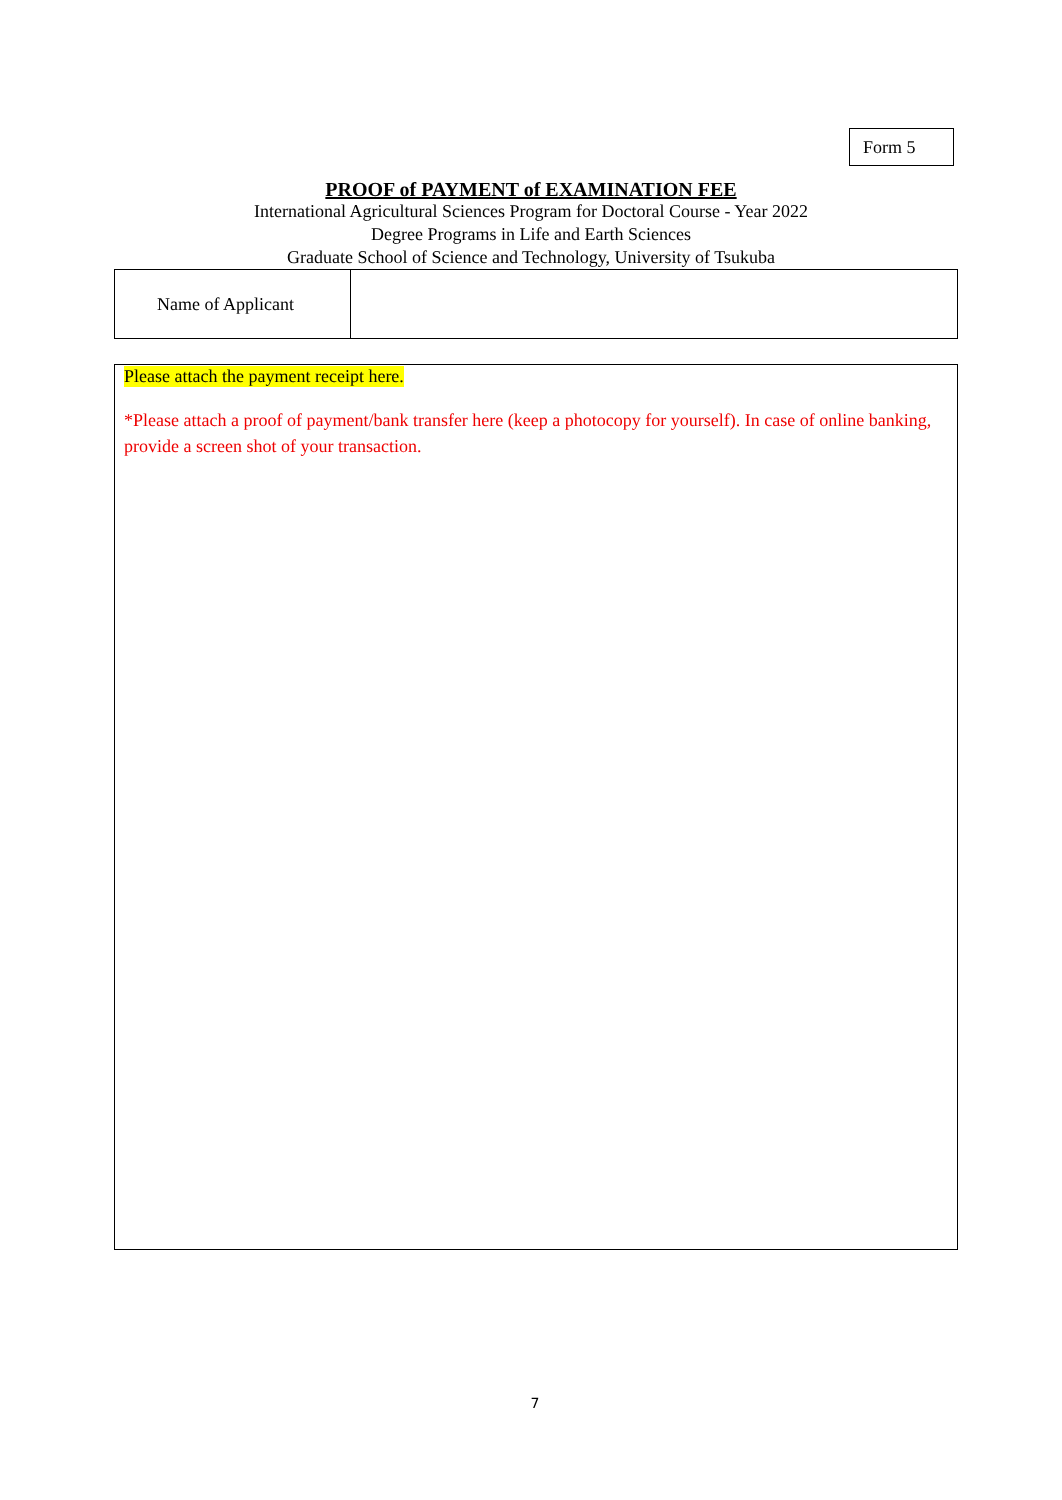Form 5
PROOF of PAYMENT of EXAMINATION FEE
International Agricultural Sciences Program for Doctoral Course - Year 2022
Degree Programs in Life and Earth Sciences
Graduate School of Science and Technology, University of Tsukuba
| Name of Applicant | |
Please attach the payment receipt here.
*Please attach a proof of payment/bank transfer here (keep a photocopy for yourself). In case of online banking, provide a screen shot of your transaction.
7